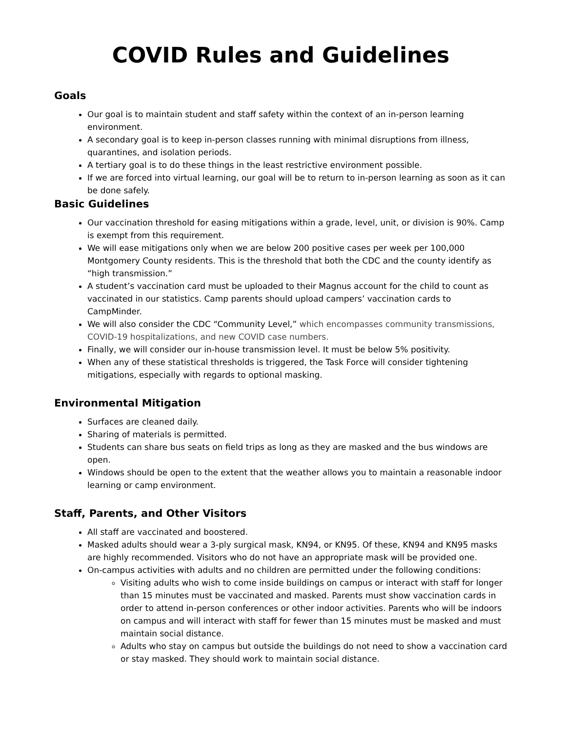COVID Rules and Guidelines
Goals
Our goal is to maintain student and staff safety within the context of an in-person learning environment.
A secondary goal is to keep in-person classes running with minimal disruptions from illness, quarantines, and isolation periods.
A tertiary goal is to do these things in the least restrictive environment possible.
If we are forced into virtual learning, our goal will be to return to in-person learning as soon as it can be done safely.
Basic Guidelines
Our vaccination threshold for easing mitigations within a grade, level, unit, or division is 90%. Camp is exempt from this requirement.
We will ease mitigations only when we are below 200 positive cases per week per 100,000 Montgomery County residents. This is the threshold that both the CDC and the county identify as “high transmission.”
A student’s vaccination card must be uploaded to their Magnus account for the child to count as vaccinated in our statistics. Camp parents should upload campers’ vaccination cards to CampMinder.
We will also consider the CDC “Community Level,” which encompasses community transmissions, COVID-19 hospitalizations, and new COVID case numbers.
Finally, we will consider our in-house transmission level. It must be below 5% positivity.
When any of these statistical thresholds is triggered, the Task Force will consider tightening mitigations, especially with regards to optional masking.
Environmental Mitigation
Surfaces are cleaned daily.
Sharing of materials is permitted.
Students can share bus seats on field trips as long as they are masked and the bus windows are open.
Windows should be open to the extent that the weather allows you to maintain a reasonable indoor learning or camp environment.
Staff, Parents, and Other Visitors
All staff are vaccinated and boostered.
Masked adults should wear a 3-ply surgical mask, KN94, or KN95. Of these, KN94 and KN95 masks are highly recommended. Visitors who do not have an appropriate mask will be provided one.
On-campus activities with adults and no children are permitted under the following conditions:
Visiting adults who wish to come inside buildings on campus or interact with staff for longer than 15 minutes must be vaccinated and masked. Parents must show vaccination cards in order to attend in-person conferences or other indoor activities. Parents who will be indoors on campus and will interact with staff for fewer than 15 minutes must be masked and must maintain social distance.
Adults who stay on campus but outside the buildings do not need to show a vaccination card or stay masked. They should work to maintain social distance.